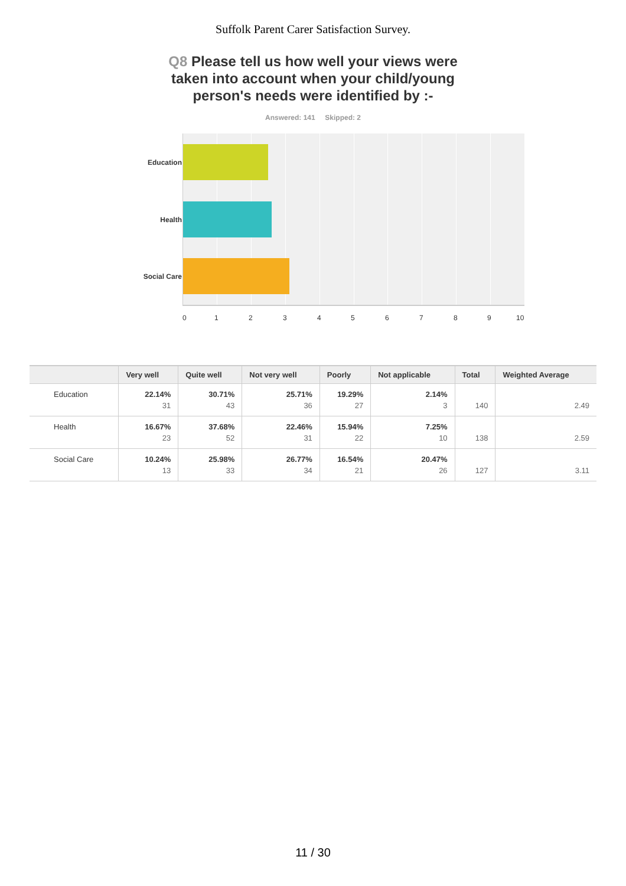Suffolk Parent Carer Satisfaction Survey.
Q8 Please tell us how well your views were taken into account when your child/young person's needs were identified by :-
Answered: 141 Skipped: 2
Education
Health
Social Care
0 1 2 3 4 5 6 7 8 9 10
| | Very well | Quite well | Not very well | Poorly | Not applicable | Total | Weighted Average |
| --- | --- | --- | --- | --- | --- | --- | --- |
| Education | 22.14% 31 | 30.71% 43 | 25.71% 36 | 19.29% 27 | 2.14% 3 | 140 | 2.49 |
| Health | 16.67% 23 | 37.68% 52 | 22.46% 31 | 15.94% 22 | 7.25% 10 | 138 | 2.59 |
| Social Care | 10.24% 13 | 25.98% 33 | 26.77% 34 | 16.54% 21 | 20.47% 26 | 127 | 3.11 |
11 / 30